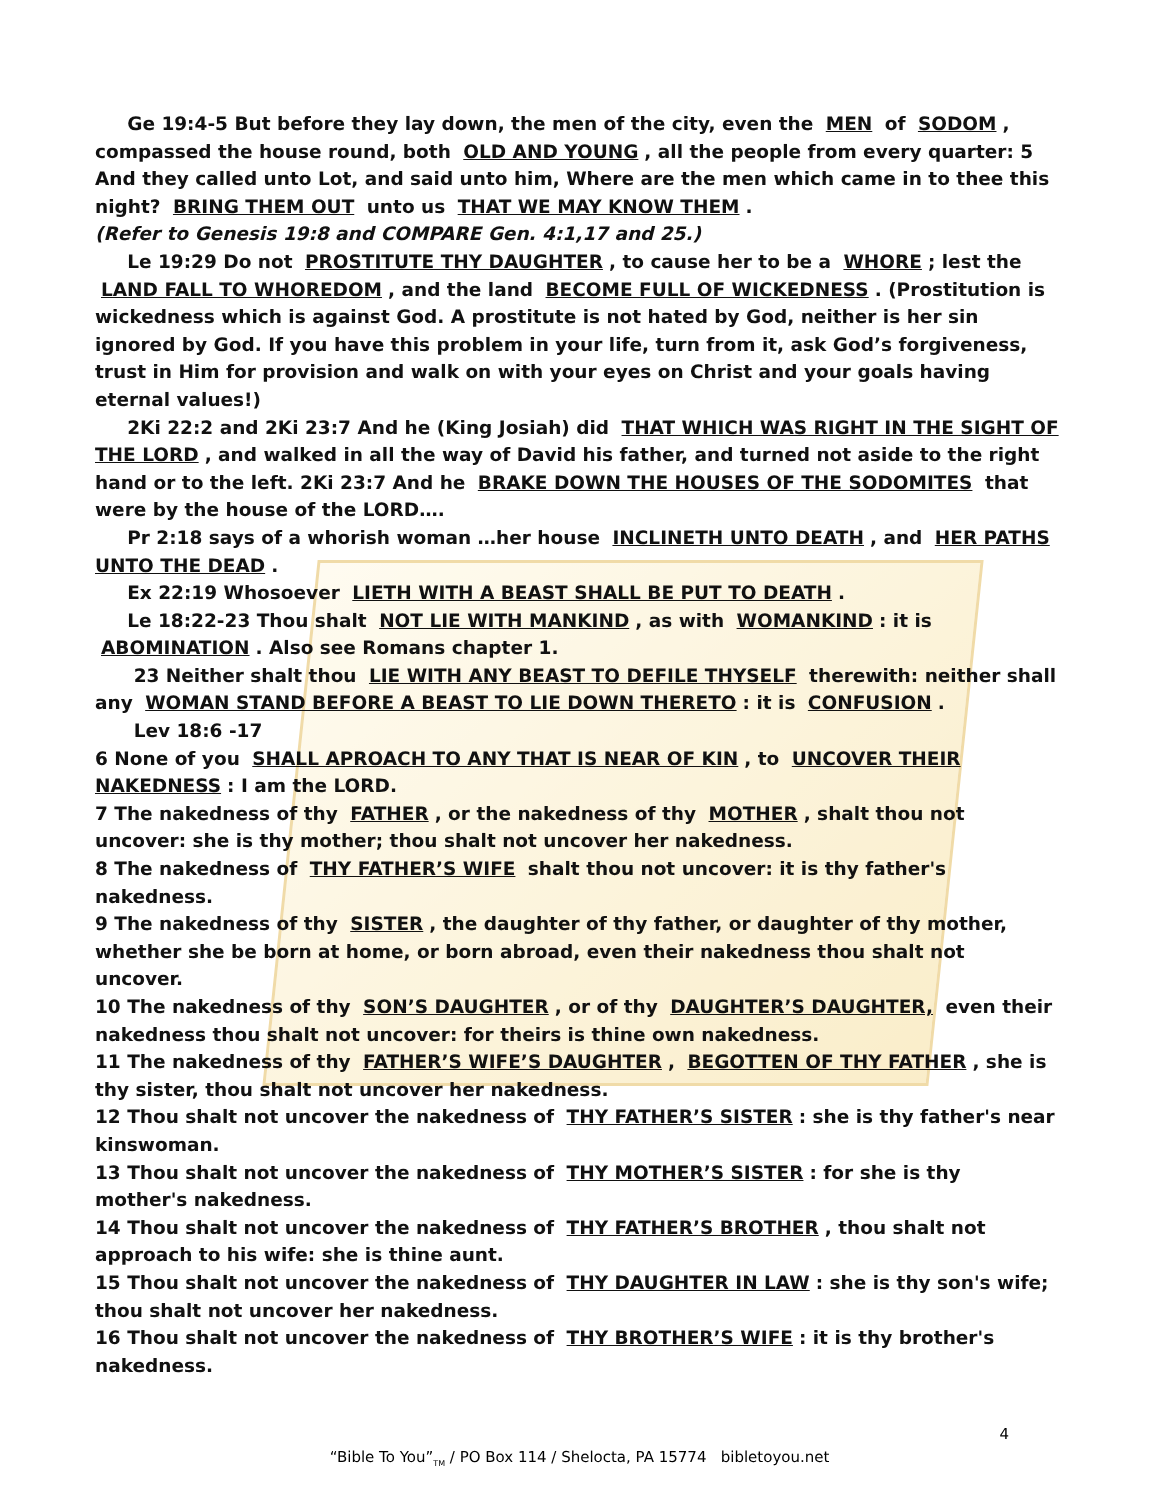Ge 19:4-5 But before they lay down, the men of the city, even the MEN of SODOM, compassed the house round, both OLD AND YOUNG, all the people from every quarter: 5 And they called unto Lot, and said unto him, Where are the men which came in to thee this night? BRING THEM OUT unto us THAT WE MAY KNOW THEM.
(Refer to Genesis 19:8 and COMPARE Gen. 4:1,17 and 25.)
Le 19:29 Do not PROSTITUTE THY DAUGHTER, to cause her to be a WHORE; lest the LAND FALL TO WHOREDOM, and the land BECOME FULL OF WICKEDNESS. (Prostitution is wickedness which is against God. A prostitute is not hated by God, neither is her sin ignored by God. If you have this problem in your life, turn from it, ask God’s forgiveness, trust in Him for provision and walk on with your eyes on Christ and your goals having eternal values!)
2Ki 22:2 and 2Ki 23:7 And he (King Josiah) did THAT WHICH WAS RIGHT IN THE SIGHT OF THE LORD, and walked in all the way of David his father, and turned not aside to the right hand or to the left. 2Ki 23:7 And he BRAKE DOWN THE HOUSES OF THE SODOMITES that were by the house of the LORD….
Pr 2:18 says of a whorish woman …her house INCLINETH UNTO DEATH, and HER PATHS UNTO THE DEAD.
Ex 22:19 Whosoever LIETH WITH A BEAST SHALL BE PUT TO DEATH.
Le 18:22-23 Thou shalt NOT LIE WITH MANKIND, as with WOMANKIND: it is ABOMINATION. Also see Romans chapter 1.
23 Neither shalt thou LIE WITH ANY BEAST TO DEFILE THYSELF therewith: neither shall any WOMAN STAND BEFORE A BEAST TO LIE DOWN THERETO: it is CONFUSION.
Lev 18:6 -17
6 None of you SHALL APROACH TO ANY THAT IS NEAR OF KIN, to UNCOVER THEIR NAKEDNESS: I am the LORD.
7 The nakedness of thy FATHER, or the nakedness of thy MOTHER, shalt thou not uncover: she is thy mother; thou shalt not uncover her nakedness.
8 The nakedness of THY FATHER’S WIFE shalt thou not uncover: it is thy father's nakedness.
9 The nakedness of thy SISTER, the daughter of thy father, or daughter of thy mother, whether she be born at home, or born abroad, even their nakedness thou shalt not uncover.
10 The nakedness of thy SON’S DAUGHTER, or of thy DAUGHTER’S DAUGHTER, even their nakedness thou shalt not uncover: for theirs is thine own nakedness.
11 The nakedness of thy FATHER’S WIFE’S DAUGHTER, BEGOTTEN OF THY FATHER, she is thy sister, thou shalt not uncover her nakedness.
12 Thou shalt not uncover the nakedness of THY FATHER’S SISTER: she is thy father's near kinswoman.
13 Thou shalt not uncover the nakedness of THY MOTHER’S SISTER: for she is thy mother's nakedness.
14 Thou shalt not uncover the nakedness of THY FATHER’S BROTHER, thou shalt not approach to his wife: she is thine aunt.
15 Thou shalt not uncover the nakedness of THY DAUGHTER IN LAW: she is thy son's wife; thou shalt not uncover her nakedness.
16 Thou shalt not uncover the nakedness of THY BROTHER’S WIFE: it is thy brother's nakedness.
4
“Bible To You”<sub>TM</sub> / PO Box 114 / Shelocta, PA 15774 bibletoyou.net